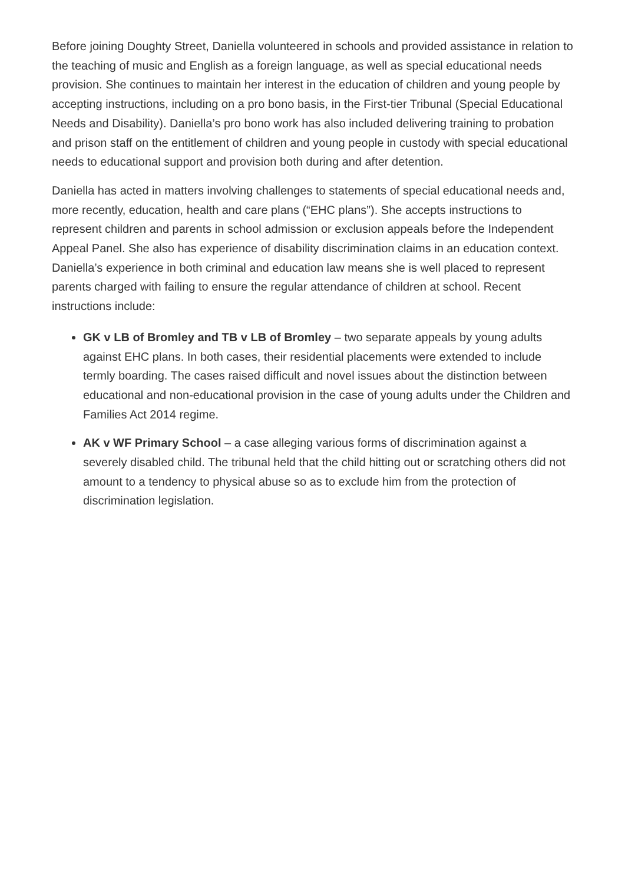Before joining Doughty Street, Daniella volunteered in schools and provided assistance in relation to the teaching of music and English as a foreign language, as well as special educational needs provision. She continues to maintain her interest in the education of children and young people by accepting instructions, including on a pro bono basis, in the First-tier Tribunal (Special Educational Needs and Disability). Daniella’s pro bono work has also included delivering training to probation and prison staff on the entitlement of children and young people in custody with special educational needs to educational support and provision both during and after detention.
Daniella has acted in matters involving challenges to statements of special educational needs and, more recently, education, health and care plans (“EHC plans”). She accepts instructions to represent children and parents in school admission or exclusion appeals before the Independent Appeal Panel. She also has experience of disability discrimination claims in an education context. Daniella’s experience in both criminal and education law means she is well placed to represent parents charged with failing to ensure the regular attendance of children at school. Recent instructions include:
GK v LB of Bromley and TB v LB of Bromley – two separate appeals by young adults against EHC plans. In both cases, their residential placements were extended to include termly boarding. The cases raised difficult and novel issues about the distinction between educational and non-educational provision in the case of young adults under the Children and Families Act 2014 regime.
AK v WF Primary School – a case alleging various forms of discrimination against a severely disabled child. The tribunal held that the child hitting out or scratching others did not amount to a tendency to physical abuse so as to exclude him from the protection of discrimination legislation.